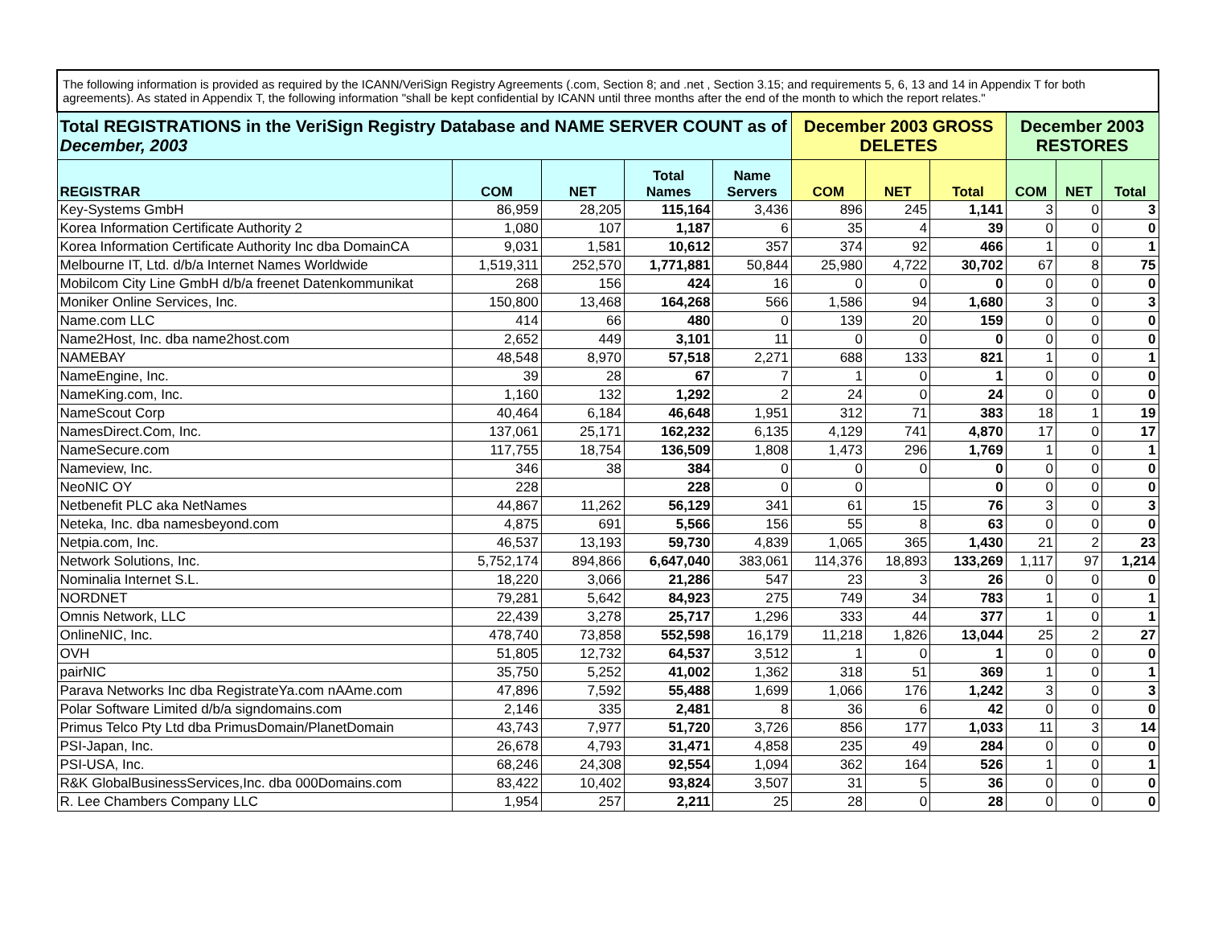| The following information is provided as required by the ICANN/VeriSign Registry Agreements (.com, Section 8; and .net , Section 3.15; and requirements 5, 6, 13 and 14 in Appendix T for both agreements). As stated in Appendix T, the following information "shall be kept confidential by ICANN until three months after the end of the month to which the report relates." | | | | | | | | | | |
| Total REGISTRATIONS in the VeriSign Registry Database and NAME SERVER COUNT as of December, 2003 | | | | | December 2003 GROSS DELETES | | | December 2003 RESTORES | | |
| REGISTRAR | COM | NET | Total Names | Name Servers | COM | NET | Total | COM | NET | Total |
| Key-Systems GmbH | 86,959 | 28,205 | 115,164 | 3,436 | 896 | 245 | 1,141 | 3 | 0 | 3 |
| Korea Information Certificate Authority 2 | 1,080 | 107 | 1,187 | 6 | 35 | 4 | 39 | 0 | 0 | 0 |
| Korea Information Certificate Authority Inc dba DomainCA | 9,031 | 1,581 | 10,612 | 357 | 374 | 92 | 466 | 1 | 0 | 1 |
| Melbourne IT, Ltd. d/b/a Internet Names Worldwide | 1,519,311 | 252,570 | 1,771,881 | 50,844 | 25,980 | 4,722 | 30,702 | 67 | 8 | 75 |
| Mobilcom City Line GmbH d/b/a freenet Datenkommunikat | 268 | 156 | 424 | 16 | 0 | 0 | 0 | 0 | 0 | 0 |
| Moniker Online Services, Inc. | 150,800 | 13,468 | 164,268 | 566 | 1,586 | 94 | 1,680 | 3 | 0 | 3 |
| Name.com LLC | 414 | 66 | 480 | 0 | 139 | 20 | 159 | 0 | 0 | 0 |
| Name2Host, Inc. dba name2host.com | 2,652 | 449 | 3,101 | 11 | 0 | 0 | 0 | 0 | 0 | 0 |
| NAMEBAY | 48,548 | 8,970 | 57,518 | 2,271 | 688 | 133 | 821 | 1 | 0 | 1 |
| NameEngine, Inc. | 39 | 28 | 67 | 7 | 1 | 0 | 1 | 0 | 0 | 0 |
| NameKing.com, Inc. | 1,160 | 132 | 1,292 | 2 | 24 | 0 | 24 | 0 | 0 | 0 |
| NameScout Corp | 40,464 | 6,184 | 46,648 | 1,951 | 312 | 71 | 383 | 18 | 1 | 19 |
| NamesDirect.Com, Inc. | 137,061 | 25,171 | 162,232 | 6,135 | 4,129 | 741 | 4,870 | 17 | 0 | 17 |
| NameSecure.com | 117,755 | 18,754 | 136,509 | 1,808 | 1,473 | 296 | 1,769 | 1 | 0 | 1 |
| Nameview, Inc. | 346 | 38 | 384 | 0 | 0 | 0 | 0 | 0 | 0 | 0 |
| NeoNIC OY | 228 | | 228 | 0 | 0 | | 0 | 0 | 0 | 0 |
| Netbenefit PLC aka NetNames | 44,867 | 11,262 | 56,129 | 341 | 61 | 15 | 76 | 3 | 0 | 3 |
| Neteka, Inc. dba namesbeyond.com | 4,875 | 691 | 5,566 | 156 | 55 | 8 | 63 | 0 | 0 | 0 |
| Netpia.com, Inc. | 46,537 | 13,193 | 59,730 | 4,839 | 1,065 | 365 | 1,430 | 21 | 2 | 23 |
| Network Solutions, Inc. | 5,752,174 | 894,866 | 6,647,040 | 383,061 | 114,376 | 18,893 | 133,269 | 1,117 | 97 | 1,214 |
| Nominalia Internet S.L. | 18,220 | 3,066 | 21,286 | 547 | 23 | 3 | 26 | 0 | 0 | 0 |
| NORDNET | 79,281 | 5,642 | 84,923 | 275 | 749 | 34 | 783 | 1 | 0 | 1 |
| Omnis Network, LLC | 22,439 | 3,278 | 25,717 | 1,296 | 333 | 44 | 377 | 1 | 0 | 1 |
| OnlineNIC, Inc. | 478,740 | 73,858 | 552,598 | 16,179 | 11,218 | 1,826 | 13,044 | 25 | 2 | 27 |
| OVH | 51,805 | 12,732 | 64,537 | 3,512 | 1 | 0 | 1 | 0 | 0 | 0 |
| pairNIC | 35,750 | 5,252 | 41,002 | 1,362 | 318 | 51 | 369 | 1 | 0 | 1 |
| Parava Networks Inc dba RegistrateYa.com nAAme.com | 47,896 | 7,592 | 55,488 | 1,699 | 1,066 | 176 | 1,242 | 3 | 0 | 3 |
| Polar Software Limited d/b/a signdomains.com | 2,146 | 335 | 2,481 | 8 | 36 | 6 | 42 | 0 | 0 | 0 |
| Primus Telco Pty Ltd dba PrimusDomain/PlanetDomain | 43,743 | 7,977 | 51,720 | 3,726 | 856 | 177 | 1,033 | 11 | 3 | 14 |
| PSI-Japan, Inc. | 26,678 | 4,793 | 31,471 | 4,858 | 235 | 49 | 284 | 0 | 0 | 0 |
| PSI-USA, Inc. | 68,246 | 24,308 | 92,554 | 1,094 | 362 | 164 | 526 | 1 | 0 | 1 |
| R&K GlobalBusinessServices,Inc. dba 000Domains.com | 83,422 | 10,402 | 93,824 | 3,507 | 31 | 5 | 36 | 0 | 0 | 0 |
| R. Lee Chambers Company LLC | 1,954 | 257 | 2,211 | 25 | 28 | 0 | 28 | 0 | 0 | 0 |